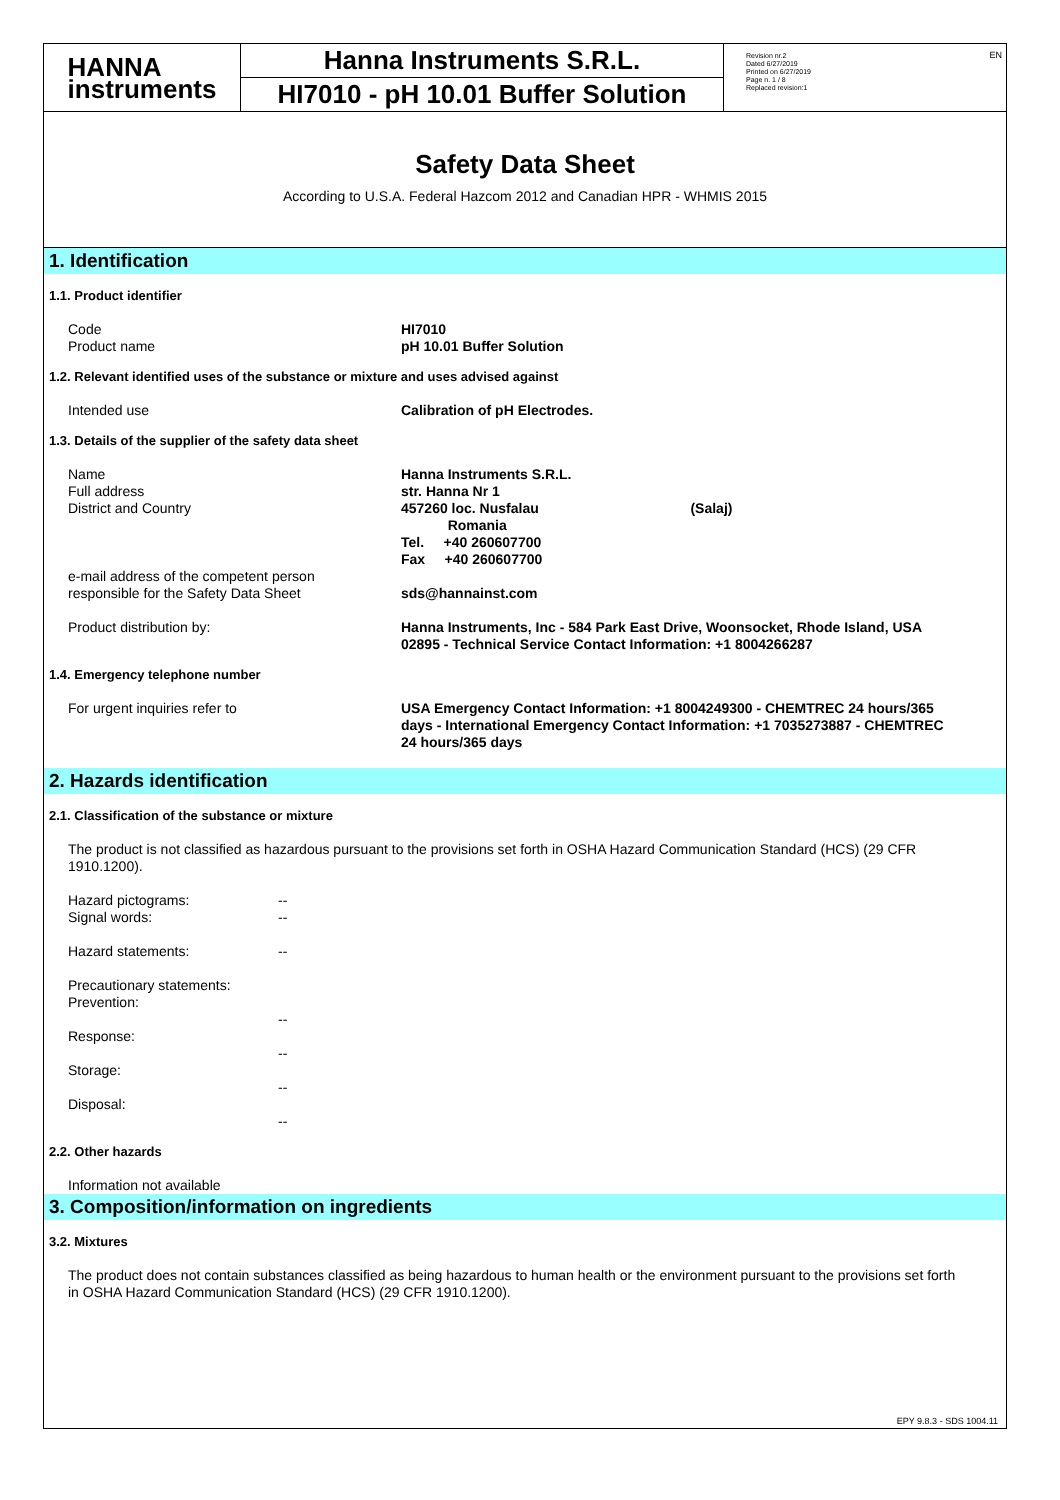HANNA
instruments
Hanna Instruments S.R.L.
HI7010 - pH 10.01 Buffer Solution
Revision nr.2
Dated 6/27/2019
Printed on 6/27/2019
Page n. 1 / 8
Replaced revision:1
EN
Safety Data Sheet
According to U.S.A. Federal Hazcom 2012 and Canadian HPR - WHMIS 2015
1. Identification
1.1. Product identifier
Code
Product name
HI7010
pH 10.01 Buffer Solution
1.2. Relevant identified uses of the substance or mixture and uses advised against
Intended use Calibration of pH Electrodes.
1.3. Details of the supplier of the safety data sheet
Name
Full address
District and Country
Hanna Instruments S.R.L.
str. Hanna Nr 1
457260 loc. Nusfalau (Salaj)
Romania
Tel. +40 260607700
Fax +40 260607700
e-mail address of the competent person
responsible for the Safety Data Sheet
sds@hannainst.com
Product distribution by: Hanna Instruments, Inc - 584 Park East Drive, Woonsocket, Rhode Island, USA 02895 - Technical Service Contact Information: +1 8004266287
1.4. Emergency telephone number
For urgent inquiries refer to USA Emergency Contact Information: +1 8004249300 - CHEMTREC 24 hours/365 days - International Emergency Contact Information: +1 7035273887 - CHEMTREC 24 hours/365 days
2. Hazards identification
2.1. Classification of the substance or mixture
The product is not classified as hazardous pursuant to the provisions set forth in OSHA Hazard Communication Standard (HCS) (29 CFR 1910.1200).
Hazard pictograms:
Signal words:
--
--
Hazard statements: --
Precautionary statements:
Prevention:
Response:
Storage:
Disposal:
--
--
--
--
2.2. Other hazards
Information not available
3. Composition/information on ingredients
3.2. Mixtures
The product does not contain substances classified as being hazardous to human health or the environment pursuant to the provisions set forth in OSHA Hazard Communication Standard (HCS) (29 CFR 1910.1200).
EPY 9.8.3 - SDS 1004.11